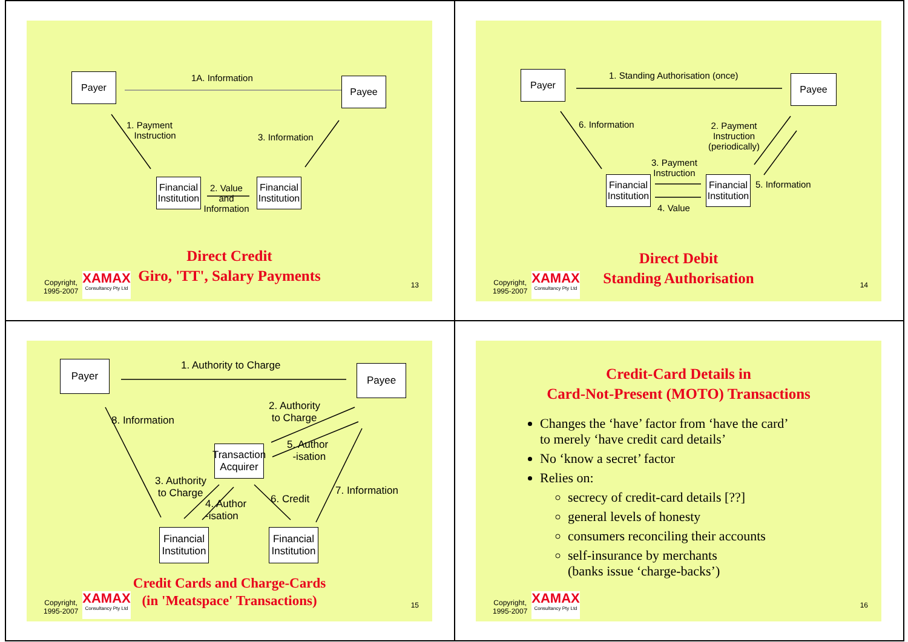Payer 1A. Information Payee
1. Payment
Instruction
3. Information
Financial Institution
2. Value and Information
Financial Institution
Direct Credit
Giro, 'TT', Salary Payments
Copyright,
1995-2007
XAMAX
Consultancy Pty Ltd
13
Payer
1. Standing Authorisation (once)
Payee
6. Information
2. Payment
Instruction
(periodically)
3. Payment
Instruction
Financial Institution
Financial Institution
5. Information
4. Value
Direct Debit
Standing Authorisation
Copyright,
1995-2007
XAMAX
Consultancy Pty Ltd
14
Payer 1. Authority to Charge Payee
8. Information
2. Authority
to Charge
5. Author
-isation
Transaction Acquirer
3. Authority
to Charge
4. Author
-isation
6. Credit
7. Information
Financial Institution
Financial Institution
Credit Cards and Charge-Cards
(in 'Meatspace' Transactions)
Copyright,
1995-2007
XAMAX
Consultancy Pty Ltd
15
Credit-Card Details in
Card-Not-Present (MOTO) Transactions
Changes the ‘have’ factor from ‘have the card’
to merely ‘have credit card details’
No ‘know a secret’ factor
Relies on:
secrecy of credit-card details [??]
general levels of honesty
consumers reconciling their accounts
self-insurance by merchants
(banks issue ‘charge-backs’)
Copyright,
1995-2007
XAMAX
Consultancy Pty Ltd
16